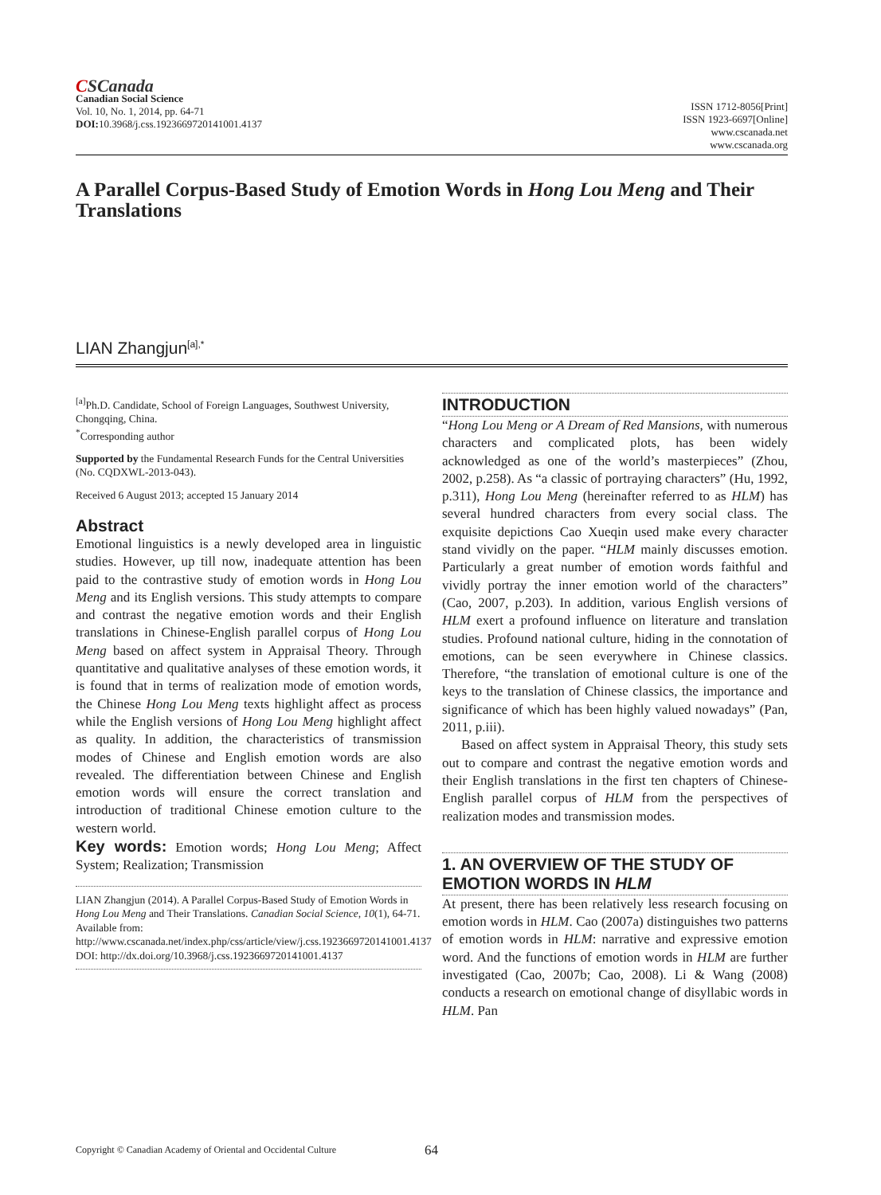CSCanada
Canadian Social Science
Vol. 10, No. 1, 2014, pp. 64-71
DOI: 10.3968/j.css.1923669720141001.4137
ISSN 1712-8056[Print]
ISSN 1923-6697[Online]
www.cscanada.net
www.cscanada.org
A Parallel Corpus-Based Study of Emotion Words in Hong Lou Meng and Their Translations
LIAN Zhangjun<sup>[a],*</sup>
<sup>[a]</sup> Ph.D. Candidate, School of Foreign Languages, Southwest University, Chongqing, China.
<sup>*</sup> Corresponding author
Supported by the Fundamental Research Funds for the Central Universities (No. CQDXWL-2013-043).
Received 6 August 2013; accepted 15 January 2014
Abstract
Emotional linguistics is a newly developed area in linguistic studies. However, up till now, inadequate attention has been paid to the contrastive study of emotion words in Hong Lou Meng and its English versions. This study attempts to compare and contrast the negative emotion words and their English translations in Chinese-English parallel corpus of Hong Lou Meng based on affect system in Appraisal Theory. Through quantitative and qualitative analyses of these emotion words, it is found that in terms of realization mode of emotion words, the Chinese Hong Lou Meng texts highlight affect as process while the English versions of Hong Lou Meng highlight affect as quality. In addition, the characteristics of transmission modes of Chinese and English emotion words are also revealed. The differentiation between Chinese and English emotion words will ensure the correct translation and introduction of traditional Chinese emotion culture to the western world.
Key words: Emotion words; Hong Lou Meng; Affect System; Realization; Transmission
LIAN Zhangjun (2014). A Parallel Corpus-Based Study of Emotion Words in Hong Lou Meng and Their Translations. Canadian Social Science, 10(1), 64-71. Available from: http://www.cscanada.net/index.php/css/article/view/j.css.1923669720141001.4137 DOI: http://dx.doi.org/10.3968/j.css.1923669720141001.4137
INTRODUCTION
“Hong Lou Meng or A Dream of Red Mansions, with numerous characters and complicated plots, has been widely acknowledged as one of the world’s masterpieces” (Zhou, 2002, p.258). As “a classic of portraying characters” (Hu, 1992, p.311), Hong Lou Meng (hereinafter referred to as HLM) has several hundred characters from every social class. The exquisite depictions Cao Xueqin used make every character stand vividly on the paper. “HLM mainly discusses emotion. Particularly a great number of emotion words faithful and vividly portray the inner emotion world of the characters” (Cao, 2007, p.203). In addition, various English versions of HLM exert a profound influence on literature and translation studies. Profound national culture, hiding in the connotation of emotions, can be seen everywhere in Chinese classics. Therefore, “the translation of emotional culture is one of the keys to the translation of Chinese classics, the importance and significance of which has been highly valued nowadays” (Pan, 2011, p.iii).
Based on affect system in Appraisal Theory, this study sets out to compare and contrast the negative emotion words and their English translations in the first ten chapters of Chinese-English parallel corpus of HLM from the perspectives of realization modes and transmission modes.
1. AN OVERVIEW OF THE STUDY OF EMOTION WORDS IN HLM
At present, there has been relatively less research focusing on emotion words in HLM. Cao (2007a) distinguishes two patterns of emotion words in HLM: narrative and expressive emotion word. And the functions of emotion words in HLM are further investigated (Cao, 2007b; Cao, 2008). Li & Wang (2008) conducts a research on emotional change of disyllabic words in HLM. Pan
Copyright © Canadian Academy of Oriental and Occidental Culture 64